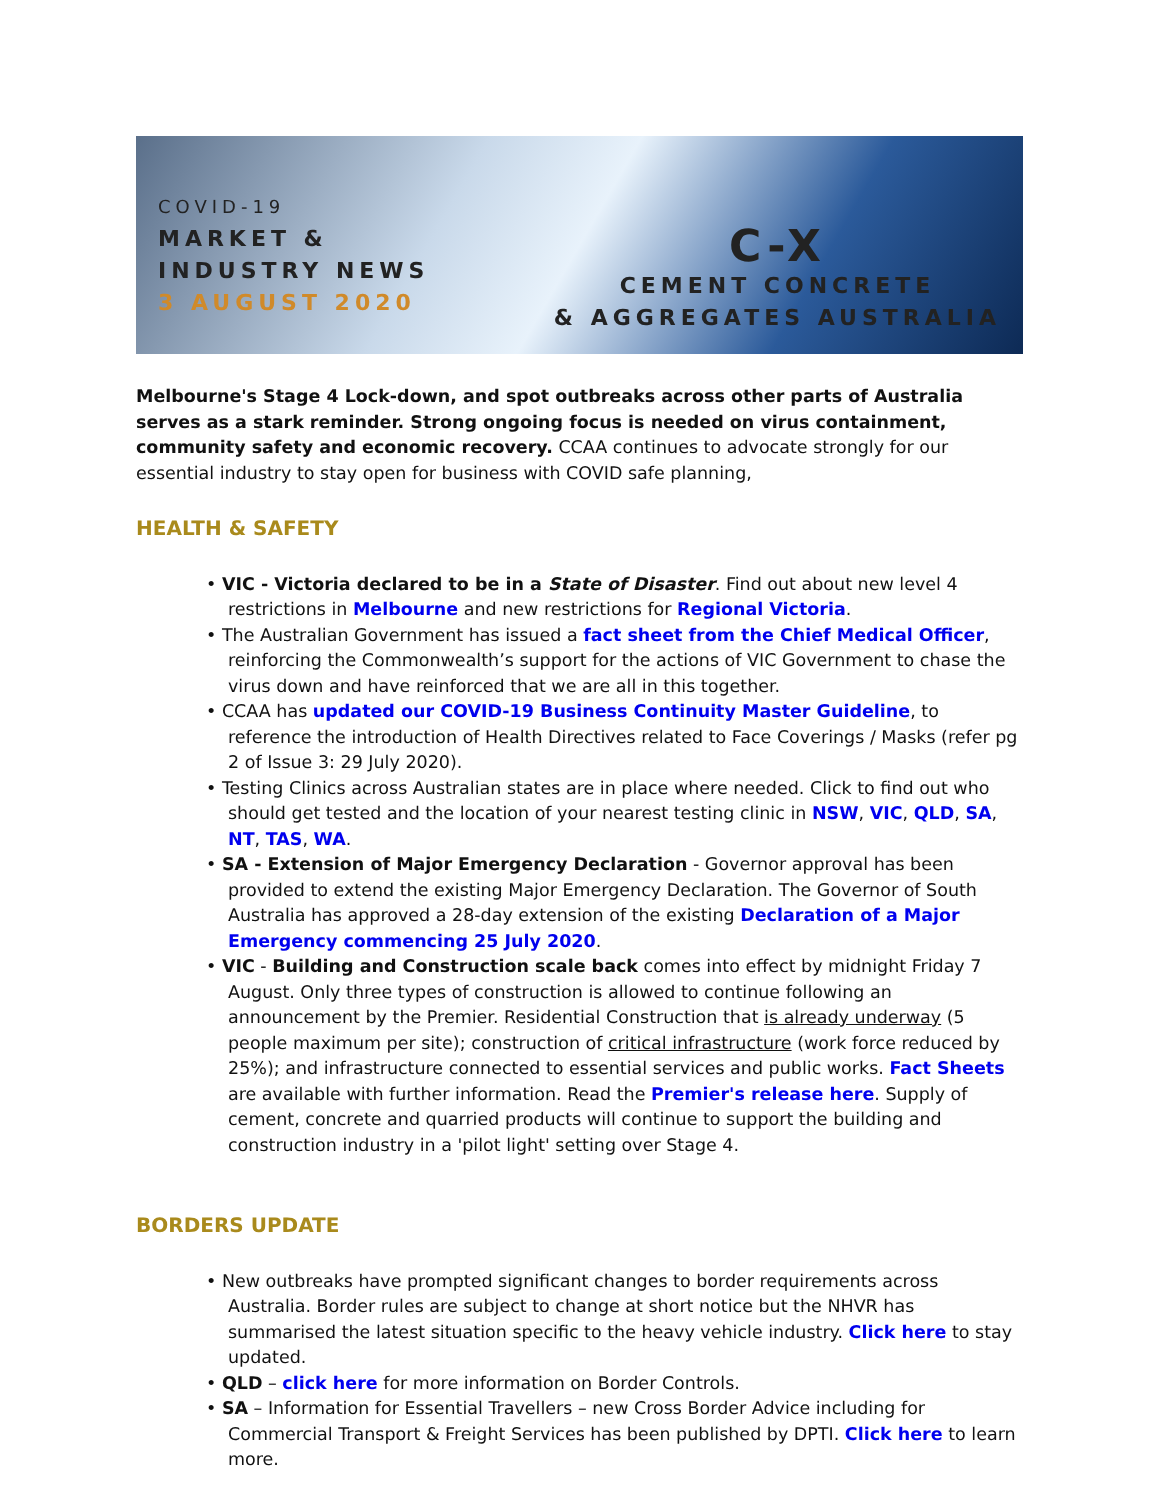COVID-19
MARKET &
INDUSTRY NEWS
3 AUGUST 2020
C-X
CEMENT CONCRETE
& AGGREGATES AUSTRALIA
Melbourne's Stage 4 Lock-down, and spot outbreaks across other parts of Australia serves as a stark reminder. Strong ongoing focus is needed on virus containment, community safety and economic recovery. CCAA continues to advocate strongly for our essential industry to stay open for business with COVID safe planning,
HEALTH & SAFETY
• VIC - Victoria declared to be in a State of Disaster. Find out about new level 4 restrictions in Melbourne and new restrictions for Regional Victoria.
• The Australian Government has issued a fact sheet from the Chief Medical Officer, reinforcing the Commonwealth’s support for the actions of VIC Government to chase the virus down and have reinforced that we are all in this together.
• CCAA has updated our COVID-19 Business Continuity Master Guideline, to reference the introduction of Health Directives related to Face Coverings / Masks (refer pg 2 of Issue 3: 29 July 2020).
• Testing Clinics across Australian states are in place where needed. Click to find out who should get tested and the location of your nearest testing clinic in NSW, VIC, QLD, SA, NT, TAS, WA.
• SA - Extension of Major Emergency Declaration - Governor approval has been provided to extend the existing Major Emergency Declaration. The Governor of South Australia has approved a 28-day extension of the existing Declaration of a Major Emergency commencing 25 July 2020.
• VIC - Building and Construction scale back comes into effect by midnight Friday 7 August. Only three types of construction is allowed to continue following an announcement by the Premier. Residential Construction that is already underway (5 people maximum per site); construction of critical infrastructure (work force reduced by 25%); and infrastructure connected to essential services and public works. Fact Sheets are available with further information. Read the Premier's release here. Supply of cement, concrete and quarried products will continue to support the building and construction industry in a 'pilot light' setting over Stage 4.
BORDERS UPDATE
• New outbreaks have prompted significant changes to border requirements across Australia. Border rules are subject to change at short notice but the NHVR has summarised the latest situation specific to the heavy vehicle industry. Click here to stay updated.
• QLD – click here for more information on Border Controls.
• SA – Information for Essential Travellers – new Cross Border Advice including for Commercial Transport & Freight Services has been published by DPTI. Click here to learn more.